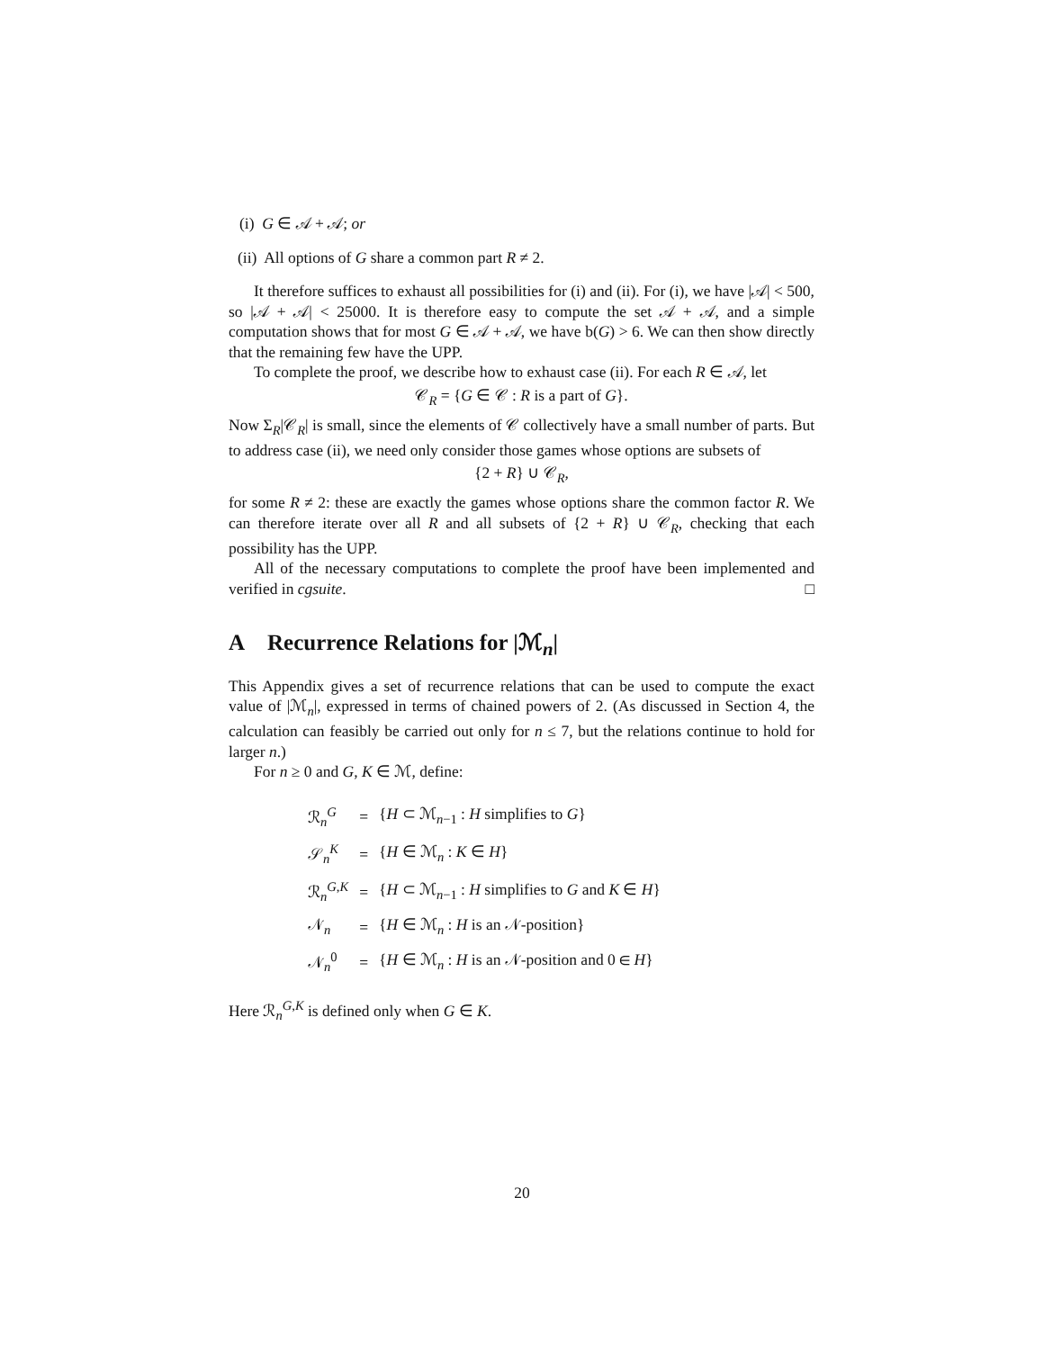(i) G ∈ 𝒜 + 𝒜; or
(ii) All options of G share a common part R ≠ 2.
It therefore suffices to exhaust all possibilities for (i) and (ii). For (i), we have |𝒜| < 500, so |𝒜 + 𝒜| < 25000. It is therefore easy to compute the set 𝒜 + 𝒜, and a simple computation shows that for most G ∈ 𝒜 + 𝒜, we have b(G) > 6. We can then show directly that the remaining few have the UPP.
To complete the proof, we describe how to exhaust case (ii). For each R ∈ 𝒜, let
𝒞<sub>R</sub> = {G ∈ 𝒞 : R is a part of G}.
Now Σ<sub>R</sub>|𝒞<sub>R</sub>| is small, since the elements of 𝒞 collectively have a small number of parts. But to address case (ii), we need only consider those games whose options are subsets of
{2 + R} ∪ 𝒞<sub>R</sub>,
for some R ≠ 2: these are exactly the games whose options share the common factor R. We can therefore iterate over all R and all subsets of {2 + R} ∪ 𝒞<sub>R</sub>, checking that each possibility has the UPP.
All of the necessary computations to complete the proof have been implemented and verified in cgsuite. □
A Recurrence Relations for |ℳ<sub>n</sub>|
This Appendix gives a set of recurrence relations that can be used to compute the exact value of |ℳ<sub>n</sub>|, expressed in terms of chained powers of 2. (As discussed in Section 4, the calculation can feasibly be carried out only for n ≤ 7, but the relations continue to hold for larger n.)
For n ≥ 0 and G, K ∈ ℳ, define:
| ℛ<sub>n</sub><sup>G</sup> | = | { H ⊂ ℳ<sub>n−1</sub> : H simplifies to G } |
| 𝒮<sub>n</sub><sup>K</sup> | = | { H ∈ ℳ<sub>n</sub> : K ∈ H } |
| ℛ<sub>n</sub><sup>G,K</sup> | = | { H ⊂ ℳ<sub>n−1</sub> : H simplifies to G and K ∈ H } |
| 𝒩<sub>n</sub> | = | { H ∈ ℳ<sub>n</sub> : H is an 𝒩-position} |
| 𝒩<sub>n</sub><sup>0</sup> | = | { H ∈ ℳ<sub>n</sub> : H is an 𝒩-position and 0 ∈ H } |
Here ℛ<sub>n</sub><sup>G,K</sup> is defined only when G ∈ K.
20